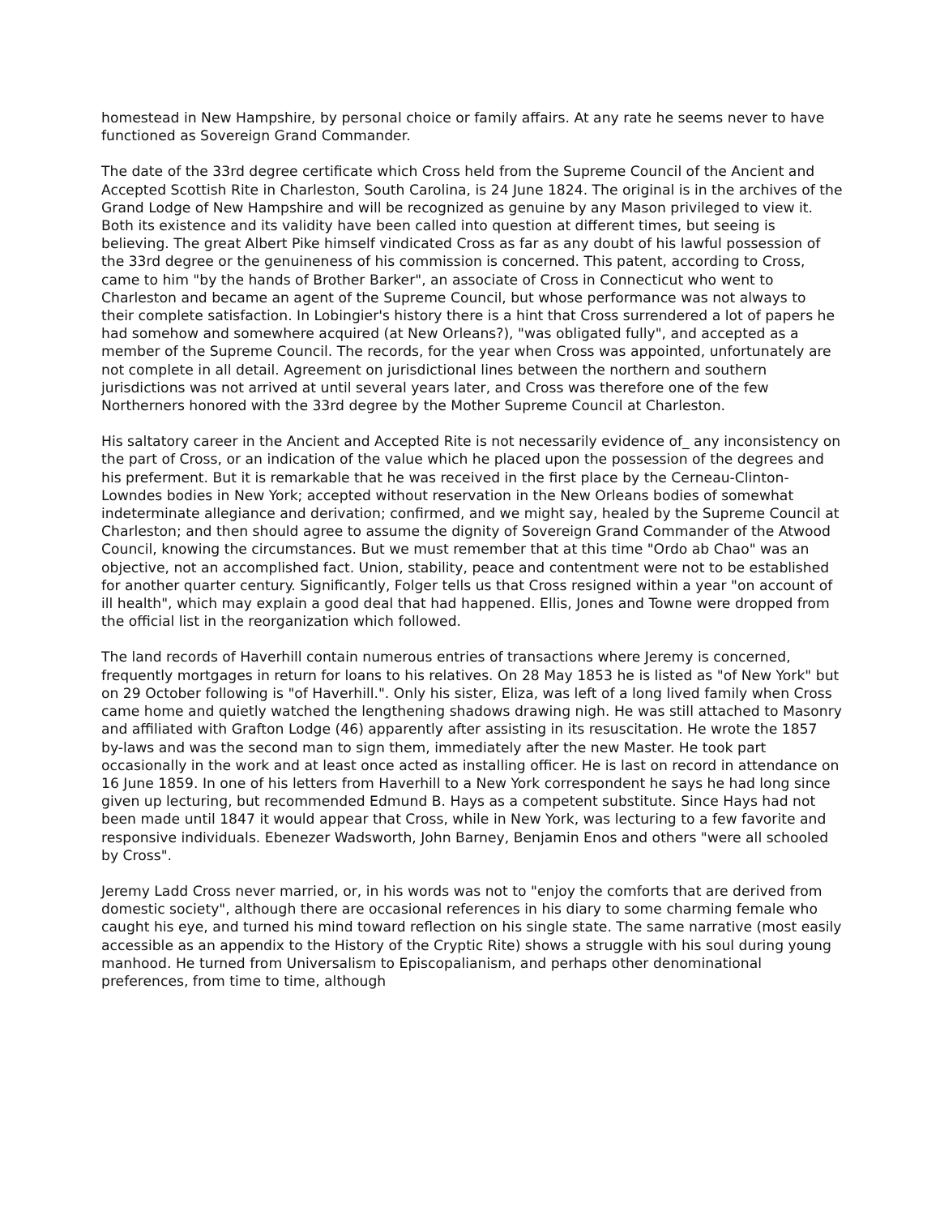homestead in New Hampshire, by personal choice or family affairs. At any rate he seems never to have functioned as Sovereign Grand Commander.
The date of the 33rd degree certificate which Cross held from the Supreme Council of the Ancient and Accepted Scottish Rite in Charleston, South Carolina, is 24 June 1824. The original is in the archives of the Grand Lodge of New Hampshire and will be recognized as genuine by any Mason privileged to view it. Both its existence and its validity have been called into question at different times, but seeing is believing. The great Albert Pike himself vindicated Cross as far as any doubt of his lawful possession of the 33rd degree or the genuineness of his commission is concerned. This patent, according to Cross, came to him "by the hands of Brother Barker", an associate of Cross in Connecticut who went to Charleston and became an agent of the Supreme Council, but whose performance was not always to their complete satisfaction. In Lobingier's history there is a hint that Cross surrendered a lot of papers he had somehow and somewhere acquired (at New Orleans?), "was obligated fully", and accepted as a member of the Supreme Council. The records, for the year when Cross was appointed, unfortunately are not complete in all detail. Agreement on jurisdictional lines between the northern and southern jurisdictions was not arrived at until several years later, and Cross was therefore one of the few Northerners honored with the 33rd degree by the Mother Supreme Council at Charleston.
His saltatory career in the Ancient and Accepted Rite is not necessarily evidence of_ any inconsistency on the part of Cross, or an indication of the value which he placed upon the possession of the degrees and his preferment. But it is remarkable that he was received in the first place by the Cerneau-Clinton-Lowndes bodies in New York; accepted without reservation in the New Orleans bodies of somewhat indeterminate allegiance and derivation; confirmed, and we might say, healed by the Supreme Council at Charleston; and then should agree to assume the dignity of Sovereign Grand Commander of the Atwood Council, knowing the circumstances. But we must remember that at this time "Ordo ab Chao" was an objective, not an accomplished fact. Union, stability, peace and contentment were not to be established for another quarter century. Significantly, Folger tells us that Cross resigned within a year "on account of ill health", which may explain a good deal that had happened. Ellis, Jones and Towne were dropped from the official list in the reorganization which followed.
The land records of Haverhill contain numerous entries of transactions where Jeremy is concerned, frequently mortgages in return for loans to his relatives. On 28 May 1853 he is listed as "of New York" but on 29 October following is "of Haverhill.". Only his sister, Eliza, was left of a long lived family when Cross came home and quietly watched the lengthening shadows drawing nigh. He was still attached to Masonry and affiliated with Grafton Lodge (46) apparently after assisting in its resuscitation. He wrote the 1857 by-laws and was the second man to sign them, immediately after the new Master. He took part occasionally in the work and at least once acted as installing officer. He is last on record in attendance on 16 June 1859. In one of his letters from Haverhill to a New York correspondent he says he had long since given up lecturing, but recommended Edmund B. Hays as a competent substitute. Since Hays had not been made until 1847 it would appear that Cross, while in New York, was lecturing to a few favorite and responsive individuals. Ebenezer Wadsworth, John Barney, Benjamin Enos and others "were all schooled by Cross".
Jeremy Ladd Cross never married, or, in his words was not to "enjoy the comforts that are derived from domestic society", although there are occasional references in his diary to some charming female who caught his eye, and turned his mind toward reflection on his single state. The same narrative (most easily accessible as an appendix to the History of the Cryptic Rite) shows a struggle with his soul during young manhood. He turned from Universalism to Episcopalianism, and perhaps other denominational preferences, from time to time, although